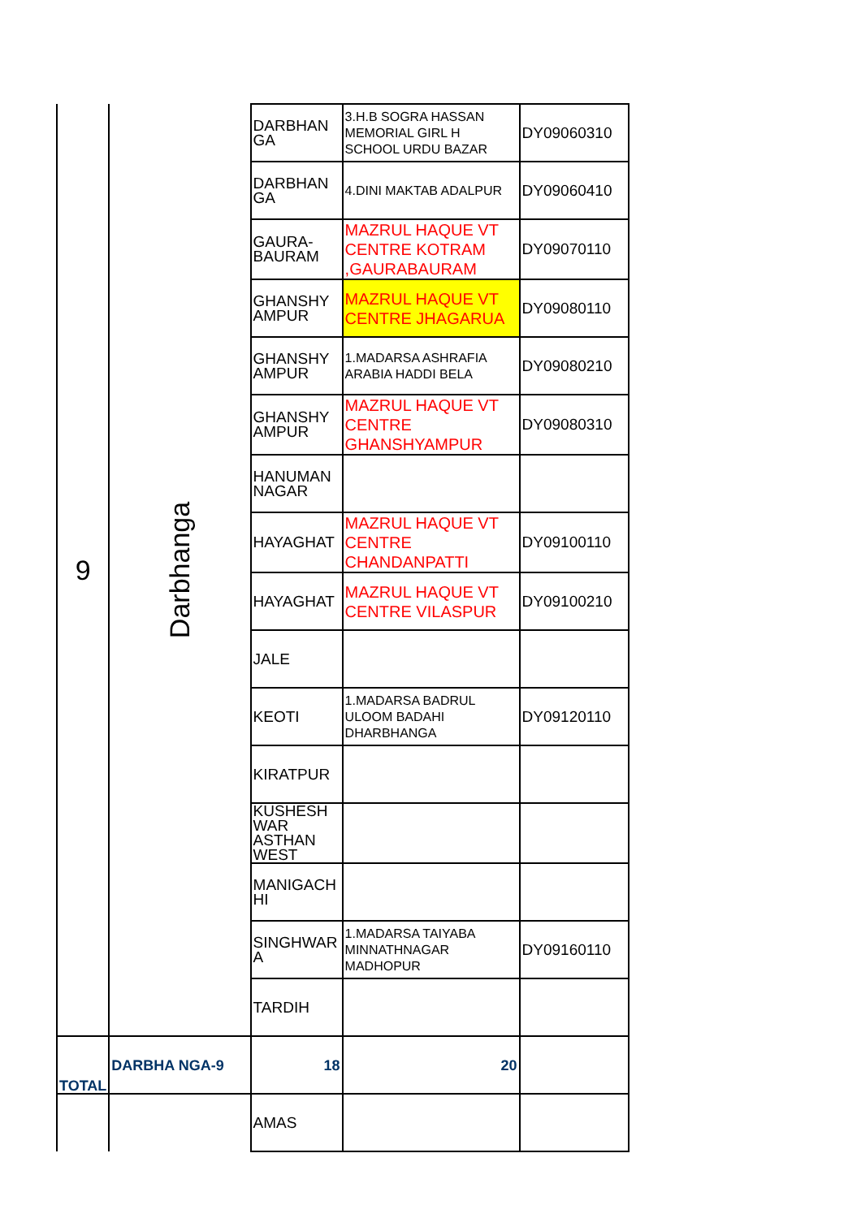| 9 | Darbhanga | DARBHAN GA | 3.H.B SOGRA HASSAN MEMORIAL GIRL H SCHOOL URDU BAZAR | DY09060310 |
| | | DARBHAN GA | 4.DINI MAKTAB ADALPUR | DY09060410 |
| | | GAURA-BAURAM | MAZRUL HAQUE VT CENTRE KOTRAM ,GAURABAURAM | DY09070110 |
| | | GHANSHY AMPUR | MAZRUL HAQUE VT CENTRE JHAGARUA | DY09080110 |
| | | GHANSHY AMPUR | 1.MADARSA ASHRAFIA ARABIA HADDI BELA | DY09080210 |
| | | GHANSHY AMPUR | MAZRUL HAQUE VT CENTRE GHANSHYAMPUR | DY09080310 |
| | | HANUMAN NAGAR | | |
| | | HAYAGHAT | MAZRUL HAQUE VT CENTRE CHANDANPATTI | DY09100110 |
| | | HAYAGHAT | MAZRUL HAQUE VT CENTRE VILASPUR | DY09100210 |
| | | JALE | | |
| | | KEOTI | 1.MADARSA BADRUL ULOOM BADAHI DHARBHANGA | DY09120110 |
| | | KIRATPUR | | |
| | | KUSHESH WAR ASTHAN WEST | | |
| | | MANIGACH HI | | |
| | | SINGHWAR A | 1.MADARSA TAIYABA MINNATHNAGAR MADHOPUR | DY09160110 |
| | | TARDIH | | |
| TOTAL | DARBHA NGA-9 | 18 | 20 | |
| | | AMAS | | |